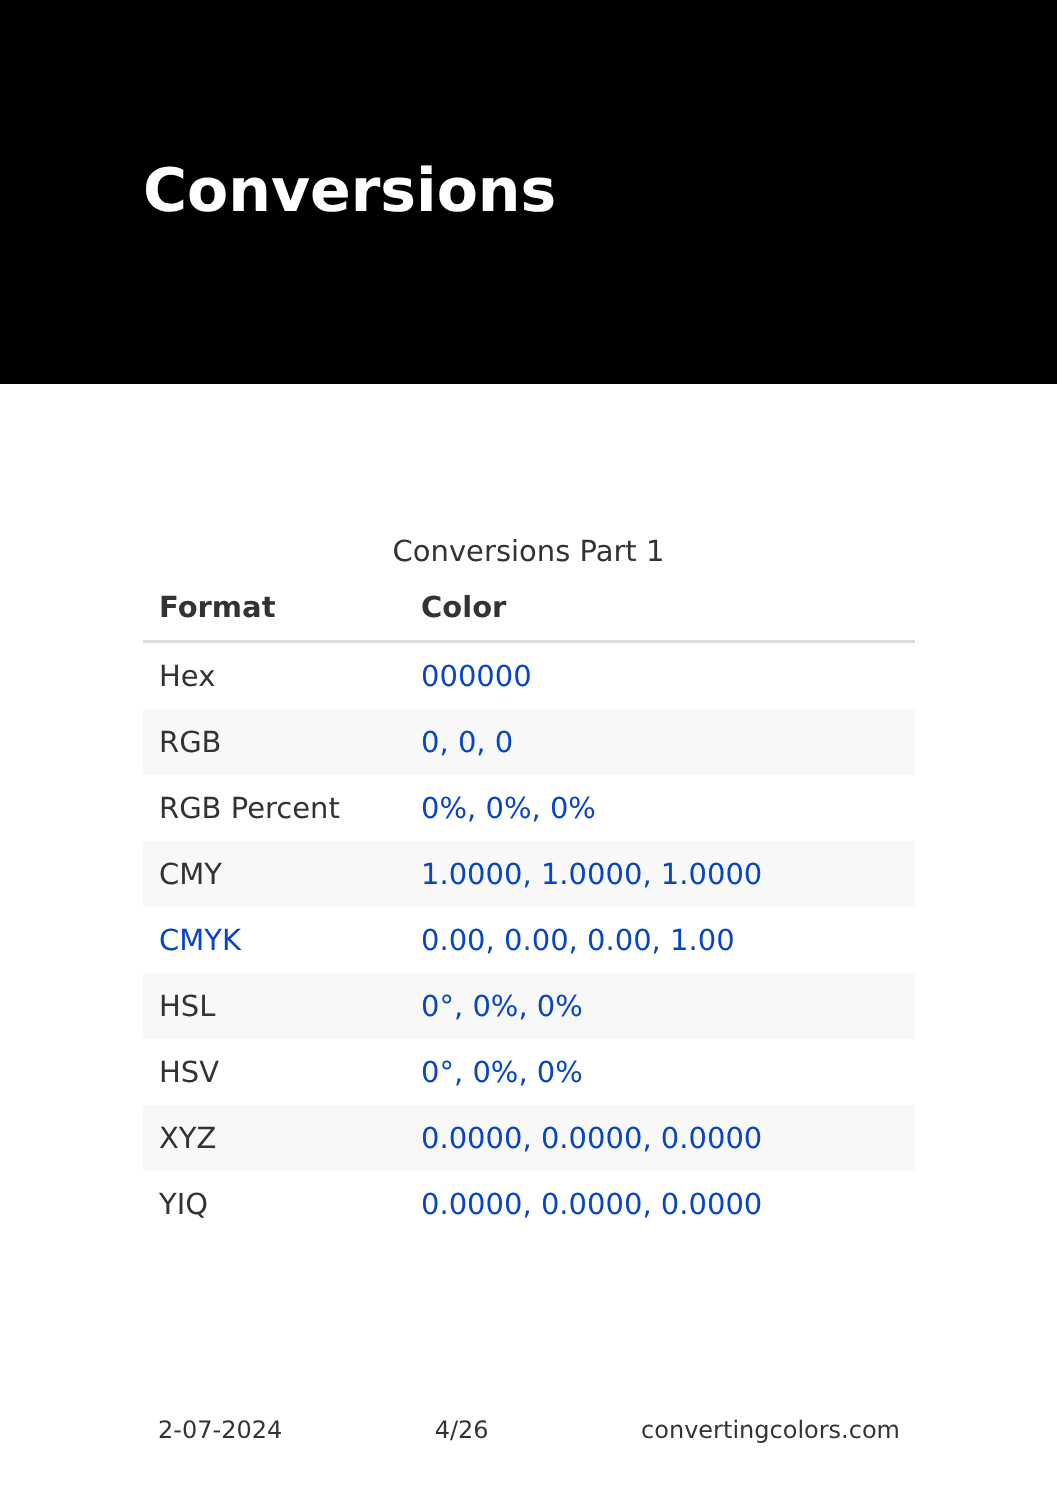Conversions
Conversions Part 1
| Format | Color |
| --- | --- |
| Hex | 000000 |
| RGB | 0, 0, 0 |
| RGB Percent | 0%, 0%, 0% |
| CMY | 1.0000, 1.0000, 1.0000 |
| CMYK | 0.00, 0.00, 0.00, 1.00 |
| HSL | 0°, 0%, 0% |
| HSV | 0°, 0%, 0% |
| XYZ | 0.0000, 0.0000, 0.0000 |
| YIQ | 0.0000, 0.0000, 0.0000 |
2-07-2024 4/26 convertingcolors.com